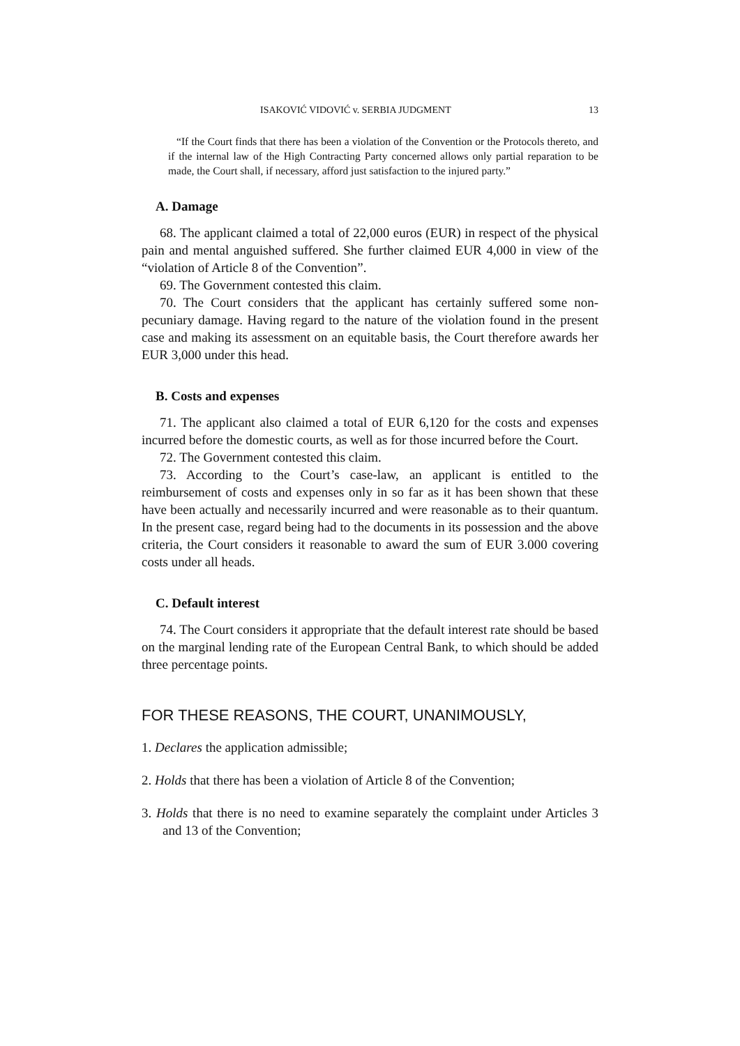ISAKOVIĆ VIDOVIĆ v. SERBIA JUDGMENT 13
“If the Court finds that there has been a violation of the Convention or the Protocols thereto, and if the internal law of the High Contracting Party concerned allows only partial reparation to be made, the Court shall, if necessary, afford just satisfaction to the injured party.”
A. Damage
68. The applicant claimed a total of 22,000 euros (EUR) in respect of the physical pain and mental anguished suffered. She further claimed EUR 4,000 in view of the “violation of Article 8 of the Convention”.
69. The Government contested this claim.
70. The Court considers that the applicant has certainly suffered some non-pecuniary damage. Having regard to the nature of the violation found in the present case and making its assessment on an equitable basis, the Court therefore awards her EUR 3,000 under this head.
B. Costs and expenses
71. The applicant also claimed a total of EUR 6,120 for the costs and expenses incurred before the domestic courts, as well as for those incurred before the Court.
72. The Government contested this claim.
73. According to the Court’s case-law, an applicant is entitled to the reimbursement of costs and expenses only in so far as it has been shown that these have been actually and necessarily incurred and were reasonable as to their quantum. In the present case, regard being had to the documents in its possession and the above criteria, the Court considers it reasonable to award the sum of EUR 3.000 covering costs under all heads.
C. Default interest
74. The Court considers it appropriate that the default interest rate should be based on the marginal lending rate of the European Central Bank, to which should be added three percentage points.
FOR THESE REASONS, THE COURT, UNANIMOUSLY,
1. Declares the application admissible;
2. Holds that there has been a violation of Article 8 of the Convention;
3. Holds that there is no need to examine separately the complaint under Articles 3 and 13 of the Convention;